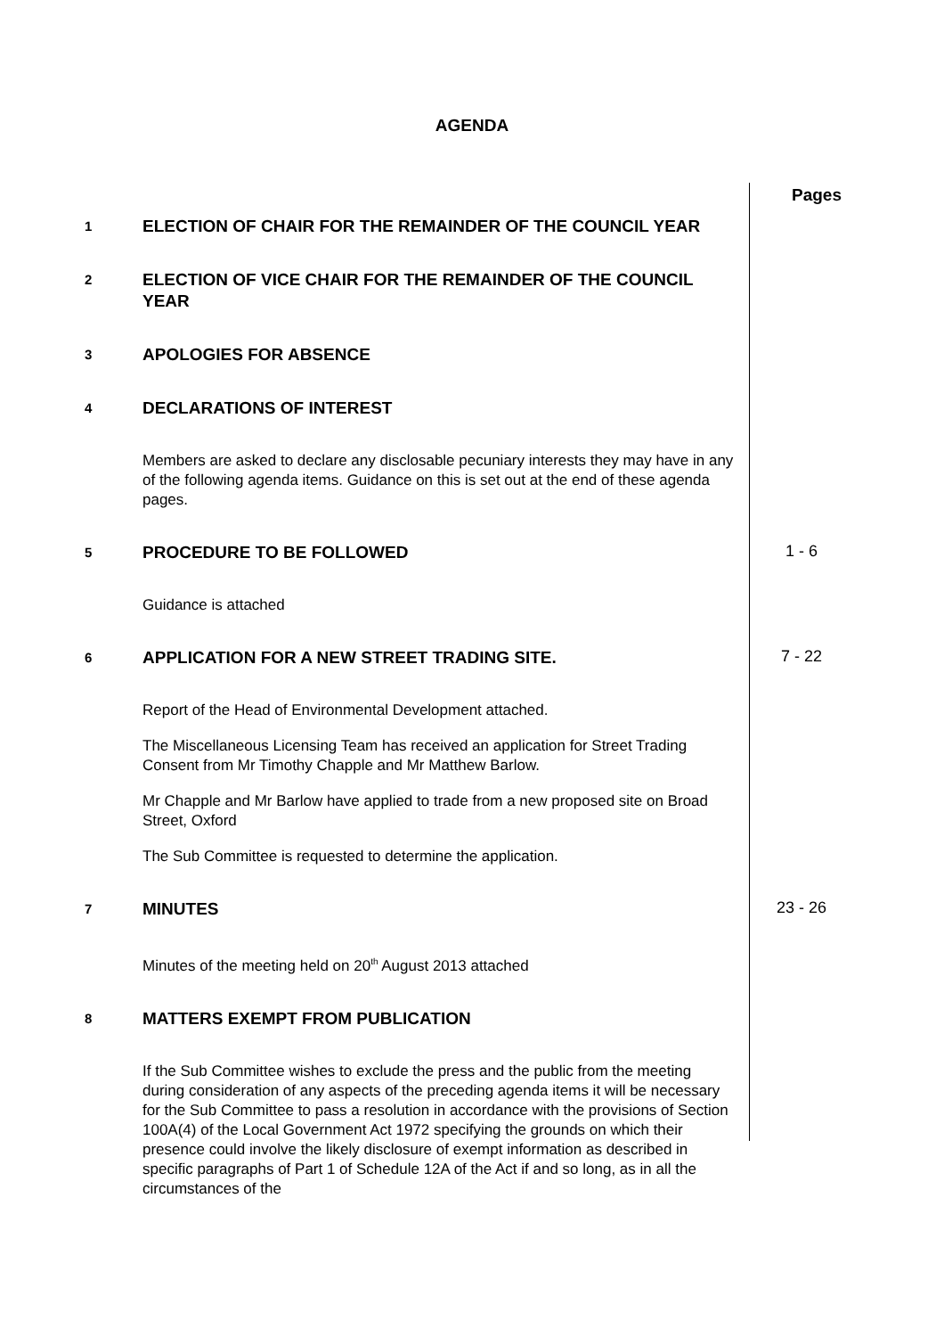AGENDA
Pages
1
ELECTION OF CHAIR FOR THE REMAINDER OF THE COUNCIL YEAR
2
ELECTION OF VICE CHAIR FOR THE REMAINDER OF THE COUNCIL YEAR
3
APOLOGIES FOR ABSENCE
4
DECLARATIONS OF INTEREST
Members are asked to declare any disclosable pecuniary interests they may have in any of the following agenda items. Guidance on this is set out at the end of these agenda pages.
5
PROCEDURE TO BE FOLLOWED
1 - 6
Guidance is attached
6
APPLICATION FOR A NEW STREET TRADING SITE.
7 - 22
Report of the Head of Environmental Development attached.
The Miscellaneous Licensing Team has received an application for Street Trading Consent from Mr Timothy Chapple and Mr Matthew Barlow.
Mr Chapple and Mr Barlow have applied to trade from a new proposed site on Broad Street, Oxford
The Sub Committee is requested to determine the application.
7
MINUTES
23 - 26
Minutes of the meeting held on 20<sup>th</sup> August 2013 attached
8
MATTERS EXEMPT FROM PUBLICATION
If the Sub Committee wishes to exclude the press and the public from the meeting during consideration of any aspects of the preceding agenda items it will be necessary for the Sub Committee to pass a resolution in accordance with the provisions of Section 100A(4) of the Local Government Act 1972 specifying the grounds on which their presence could involve the likely disclosure of exempt information as described in specific paragraphs of Part 1 of Schedule 12A of the Act if and so long, as in all the circumstances of the